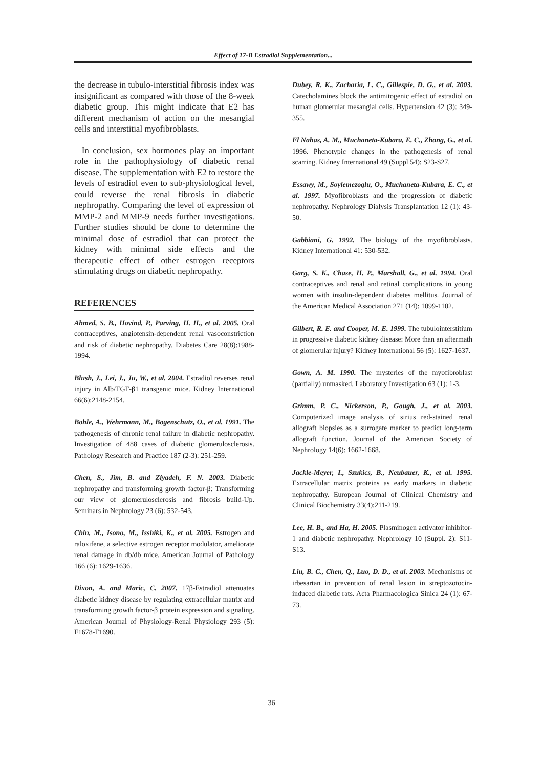Effect of 17-B Estradiol Supplementation...
the decrease in tubulo-interstitial fibrosis index was insignificant as compared with those of the 8-week diabetic group. This might indicate that E2 has different mechanism of action on the mesangial cells and interstitial myofibroblasts.
In conclusion, sex hormones play an important role in the pathophysiology of diabetic renal disease. The supplementation with E2 to restore the levels of estradiol even to sub-physiological level, could reverse the renal fibrosis in diabetic nephropathy. Comparing the level of expression of MMP-2 and MMP-9 needs further investigations. Further studies should be done to determine the minimal dose of estradiol that can protect the kidney with minimal side effects and the therapeutic effect of other estrogen receptors stimulating drugs on diabetic nephropathy.
REFERENCES
Ahmed, S. B., Hovind, P., Parving, H. H., et al. 2005. Oral contraceptives, angiotensin-dependent renal vasoconstriction and risk of diabetic nephropathy. Diabetes Care 28(8):1988-1994.
Blush, J., Lei, J., Ju, W., et al. 2004. Estradiol reverses renal injury in Alb/TGF-β1 transgenic mice. Kidney International 66(6):2148-2154.
Bohle, A., Wehrmann, M., Bogenschutz, O., et al. 1991. The pathogenesis of chronic renal failure in diabetic nephropathy. Investigation of 488 cases of diabetic glomerulosclerosis. Pathology Research and Practice 187 (2-3): 251-259.
Chen, S., Jim, B. and Ziyadeh, F. N. 2003. Diabetic nephropathy and transforming growth factor-β: Transforming our view of glomerulosclerosis and fibrosis build-Up. Seminars in Nephrology 23 (6): 532-543.
Chin, M., Isono, M., Isshiki, K., et al. 2005. Estrogen and raloxifene, a selective estrogen receptor modulator, ameliorate renal damage in db/db mice. American Journal of Pathology 166 (6): 1629-1636.
Dixon, A. and Maric, C. 2007. 17β-Estradiol attenuates diabetic kidney disease by regulating extracellular matrix and transforming growth factor-β protein expression and signaling. American Journal of Physiology-Renal Physiology 293 (5): F1678-F1690.
Dubey, R. K., Zacharia, L. C., Gillespie, D. G., et al. 2003. Catecholamines block the antimitogenic effect of estradiol on human glomerular mesangial cells. Hypertension 42 (3): 349-355.
El Nahas, A. M., Muchaneta-Kubara, E. C., Zhang, G., et al. 1996. Phenotypic changes in the pathogenesis of renal scarring. Kidney International 49 (Suppl 54): S23-S27.
Essawy, M., Soylemezoglu, O., Muchaneta-Kubara, E. C., et al. 1997. Myofibroblasts and the progression of diabetic nephropathy. Nephrology Dialysis Transplantation 12 (1): 43-50.
Gabbiani, G. 1992. The biology of the myofibroblasts. Kidney International 41: 530-532.
Garg, S. K., Chase, H. P., Marshall, G., et al. 1994. Oral contraceptives and renal and retinal complications in young women with insulin-dependent diabetes mellitus. Journal of the American Medical Association 271 (14): 1099-1102.
Gilbert, R. E. and Cooper, M. E. 1999. The tubulointerstitium in progressive diabetic kidney disease: More than an aftermath of glomerular injury? Kidney International 56 (5): 1627-1637.
Gown, A. M. 1990. The mysteries of the myofibroblast (partially) unmasked. Laboratory Investigation 63 (1): 1-3.
Grimm, P. C., Nickerson, P., Gough, J., et al. 2003. Computerized image analysis of sirius red-stained renal allograft biopsies as a surrogate marker to predict long-term allograft function. Journal of the American Society of Nephrology 14(6): 1662-1668.
Jackle-Meyer, I., Szukics, B., Neubauer, K., et al. 1995. Extracellular matrix proteins as early markers in diabetic nephropathy. European Journal of Clinical Chemistry and Clinical Biochemistry 33(4):211-219.
Lee, H. B., and Ha, H. 2005. Plasminogen activator inhibitor-1 and diabetic nephropathy. Nephrology 10 (Suppl. 2): S11-S13.
Liu, B. C., Chen, Q., Luo, D. D., et al. 2003. Mechanisms of irbesartan in prevention of renal lesion in streptozotocin-induced diabetic rats. Acta Pharmacologica Sinica 24 (1): 67-73.
36